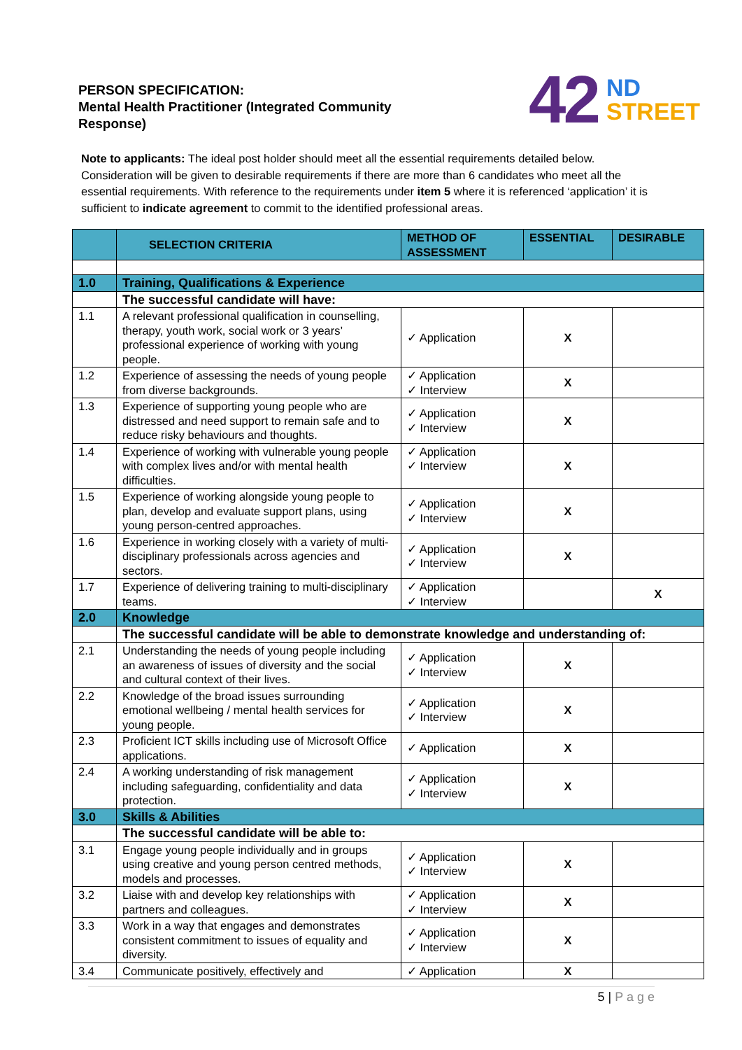PERSON SPECIFICATION:
Mental Health Practitioner (Integrated Community Response)
42 ND
STREET
Note to applicants: The ideal post holder should meet all the essential requirements detailed below. Consideration will be given to desirable requirements if there are more than 6 candidates who meet all the essential requirements. With reference to the requirements under item 5 where it is referenced ‘application’ it is sufficient to indicate agreement to commit to the identified professional areas.
| | SELECTION CRITERIA | METHOD OF ASSESSMENT | ESSENTIAL | DESIRABLE |
| --- | --- | --- | --- | --- |
| 1.0 | Training, Qualifications & Experience | | | |
| | The successful candidate will have: | | | |
| 1.1 | A relevant professional qualification in counselling, therapy, youth work, social work or 3 years’ professional experience of working with young people. | ✓ Application | X | |
| 1.2 | Experience of assessing the needs of young people from diverse backgrounds. | ✓ Application ✓ Interview | X | |
| 1.3 | Experience of supporting young people who are distressed and need support to remain safe and to reduce risky behaviours and thoughts. | ✓ Application ✓ Interview | X | |
| 1.4 | Experience of working with vulnerable young people with complex lives and/or with mental health difficulties. | ✓ Application ✓ Interview | X | |
| 1.5 | Experience of working alongside young people to plan, develop and evaluate support plans, using young person-centred approaches. | ✓ Application ✓ Interview | X | |
| 1.6 | Experience in working closely with a variety of multi-disciplinary professionals across agencies and sectors. | ✓ Application ✓ Interview | X | |
| 1.7 | Experience of delivering training to multi-disciplinary teams. | ✓ Application ✓ Interview | | X |
| 2.0 | Knowledge | | | |
| | The successful candidate will be able to demonstrate knowledge and understanding of: | | | |
| 2.1 | Understanding the needs of young people including an awareness of issues of diversity and the social and cultural context of their lives. | ✓ Application ✓ Interview | X | |
| 2.2 | Knowledge of the broad issues surrounding emotional wellbeing / mental health services for young people. | ✓ Application ✓ Interview | X | |
| 2.3 | Proficient ICT skills including use of Microsoft Office applications. | ✓ Application | X | |
| 2.4 | A working understanding of risk management including safeguarding, confidentiality and data protection. | ✓ Application ✓ Interview | X | |
| 3.0 | Skills & Abilities | | | |
| | The successful candidate will be able to: | | | |
| 3.1 | Engage young people individually and in groups using creative and young person centred methods, models and processes. | ✓ Application ✓ Interview | X | |
| 3.2 | Liaise with and develop key relationships with partners and colleagues. | ✓ Application ✓ Interview | X | |
| 3.3 | Work in a way that engages and demonstrates consistent commitment to issues of equality and diversity. | ✓ Application ✓ Interview | X | |
| 3.4 | Communicate positively, effectively and | ✓ Application | X | |
5 | P a g e